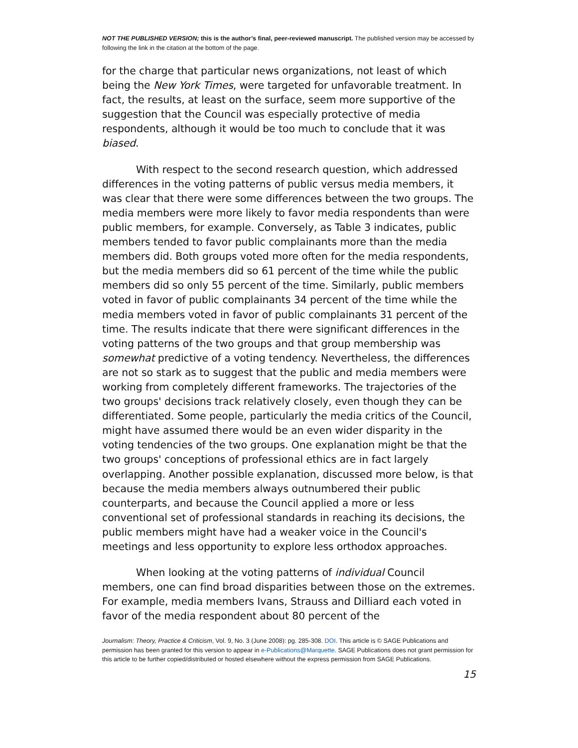NOT THE PUBLISHED VERSION; this is the author’s final, peer-reviewed manuscript. The published version may be accessed by following the link in the citation at the bottom of the page.
for the charge that particular news organizations, not least of which being the New York Times, were targeted for unfavorable treatment. In fact, the results, at least on the surface, seem more supportive of the suggestion that the Council was especially protective of media respondents, although it would be too much to conclude that it was biased.
With respect to the second research question, which addressed differences in the voting patterns of public versus media members, it was clear that there were some differences between the two groups. The media members were more likely to favor media respondents than were public members, for example. Conversely, as Table 3 indicates, public members tended to favor public complainants more than the media members did. Both groups voted more often for the media respondents, but the media members did so 61 percent of the time while the public members did so only 55 percent of the time. Similarly, public members voted in favor of public complainants 34 percent of the time while the media members voted in favor of public complainants 31 percent of the time. The results indicate that there were significant differences in the voting patterns of the two groups and that group membership was somewhat predictive of a voting tendency. Nevertheless, the differences are not so stark as to suggest that the public and media members were working from completely different frameworks. The trajectories of the two groups' decisions track relatively closely, even though they can be differentiated. Some people, particularly the media critics of the Council, might have assumed there would be an even wider disparity in the voting tendencies of the two groups. One explanation might be that the two groups' conceptions of professional ethics are in fact largely overlapping. Another possible explanation, discussed more below, is that because the media members always outnumbered their public counterparts, and because the Council applied a more or less conventional set of professional standards in reaching its decisions, the public members might have had a weaker voice in the Council's meetings and less opportunity to explore less orthodox approaches.
When looking at the voting patterns of individual Council members, one can find broad disparities between those on the extremes. For example, media members Ivans, Strauss and Dilliard each voted in favor of the media respondent about 80 percent of the
Journalism: Theory, Practice & Criticism, Vol. 9, No. 3 (June 2008): pg. 285-308. DOI. This article is © SAGE Publications and permission has been granted for this version to appear in e-Publications@Marquette. SAGE Publications does not grant permission for this article to be further copied/distributed or hosted elsewhere without the express permission from SAGE Publications.
15